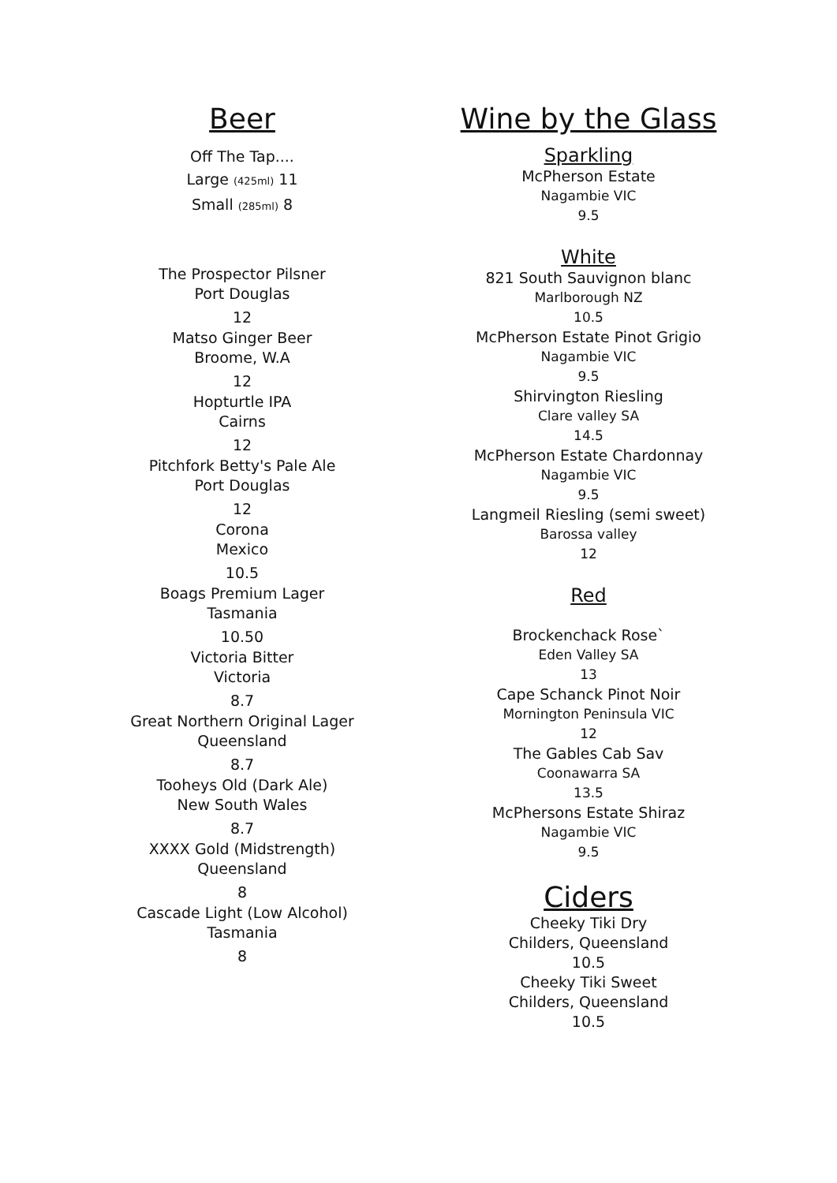Beer
Off The Tap....
Large (425ml) 11
Small (285ml) 8
The Prospector Pilsner
Port Douglas
12
Matso Ginger Beer
Broome, W.A
12
Hopturtle IPA
Cairns
12
Pitchfork Betty's Pale Ale
Port Douglas
12
Corona
Mexico
10.5
Boags Premium Lager
Tasmania
10.50
Victoria Bitter
Victoria
8.7
Great Northern Original Lager
Queensland
8.7
Tooheys Old (Dark Ale)
New South Wales
8.7
XXXX Gold (Midstrength)
Queensland
8
Cascade Light (Low Alcohol)
Tasmania
8
Wine by the Glass
Sparkling
McPherson Estate
Nagambie VIC
9.5
White
821 South Sauvignon blanc
Marlborough NZ
10.5
McPherson Estate Pinot Grigio
Nagambie VIC
9.5
Shirvington Riesling
Clare valley SA
14.5
McPherson Estate Chardonnay
Nagambie VIC
9.5
Langmeil Riesling (semi sweet)
Barossa valley
12
Red
Brockenchack Rose`
Eden Valley SA
13
Cape Schanck Pinot Noir
Mornington Peninsula VIC
12
The Gables Cab Sav
Coonawarra SA
13.5
McPhersons Estate Shiraz
Nagambie VIC
9.5
Ciders
Cheeky Tiki Dry
Childers, Queensland
10.5
Cheeky Tiki Sweet
Childers, Queensland
10.5